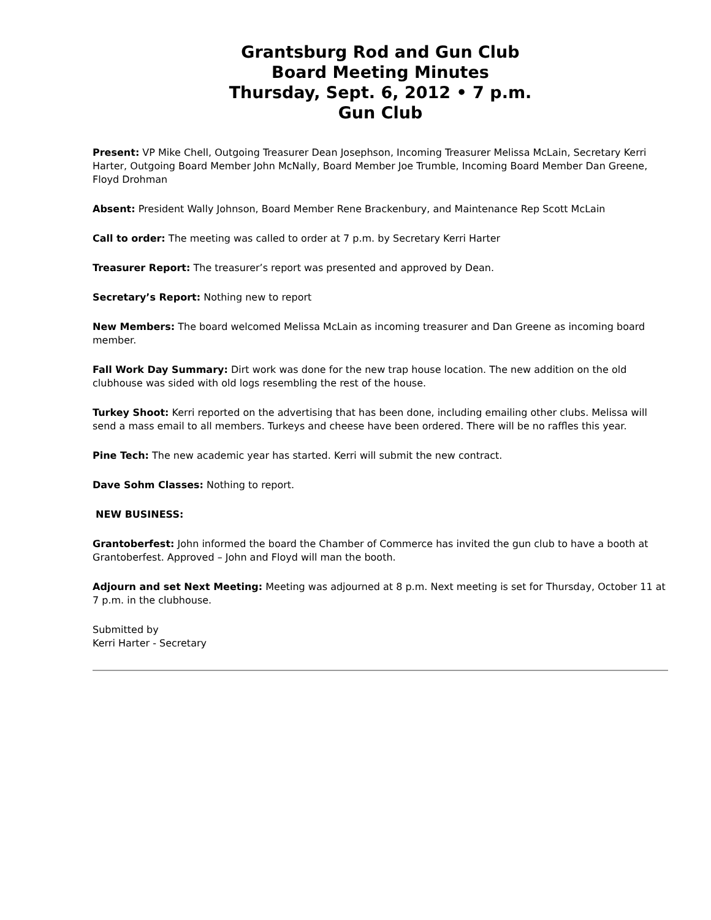Grantsburg Rod and Gun Club
Board Meeting Minutes
Thursday, Sept. 6, 2012 • 7 p.m.
Gun Club
Present: VP Mike Chell, Outgoing Treasurer Dean Josephson, Incoming Treasurer Melissa McLain, Secretary Kerri Harter, Outgoing Board Member John McNally, Board Member Joe Trumble, Incoming Board Member Dan Greene, Floyd Drohman
Absent: President Wally Johnson, Board Member Rene Brackenbury, and Maintenance Rep Scott McLain
Call to order: The meeting was called to order at 7 p.m. by Secretary Kerri Harter
Treasurer Report: The treasurer’s report was presented and approved by Dean.
Secretary’s Report: Nothing new to report
New Members: The board welcomed Melissa McLain as incoming treasurer and Dan Greene as incoming board member.
Fall Work Day Summary: Dirt work was done for the new trap house location. The new addition on the old clubhouse was sided with old logs resembling the rest of the house.
Turkey Shoot: Kerri reported on the advertising that has been done, including emailing other clubs. Melissa will send a mass email to all members. Turkeys and cheese have been ordered. There will be no raffles this year.
Pine Tech: The new academic year has started. Kerri will submit the new contract.
Dave Sohm Classes: Nothing to report.
NEW BUSINESS:
Grantoberfest: John informed the board the Chamber of Commerce has invited the gun club to have a booth at Grantoberfest. Approved – John and Floyd will man the booth.
Adjourn and set Next Meeting: Meeting was adjourned at 8 p.m. Next meeting is set for Thursday, October 11 at 7 p.m. in the clubhouse.
Submitted by
Kerri Harter - Secretary